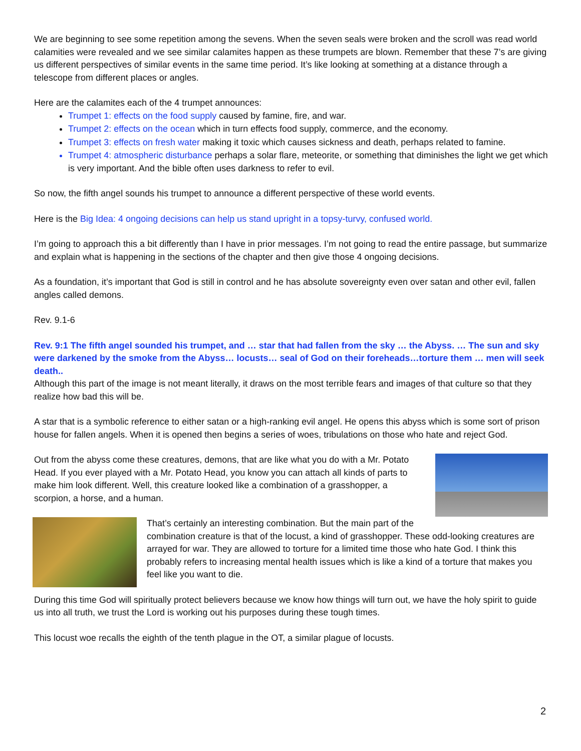We are beginning to see some repetition among the sevens. When the seven seals were broken and the scroll was read world calamities were revealed and we see similar calamites happen as these trumpets are blown. Remember that these 7’s are giving us different perspectives of similar events in the same time period. It’s like looking at something at a distance through a telescope from different places or angles.
Here are the calamites each of the 4 trumpet announces:
Trumpet 1: effects on the food supply caused by famine, fire, and war.
Trumpet 2: effects on the ocean which in turn effects food supply, commerce, and the economy.
Trumpet 3: effects on fresh water making it toxic which causes sickness and death, perhaps related to famine.
Trumpet 4: atmospheric disturbance perhaps a solar flare, meteorite, or something that diminishes the light we get which is very important. And the bible often uses darkness to refer to evil.
So now, the fifth angel sounds his trumpet to announce a different perspective of these world events.
Here is the Big Idea: 4 ongoing decisions can help us stand upright in a topsy-turvy, confused world.
I’m going to approach this a bit differently than I have in prior messages. I’m not going to read the entire passage, but summarize and explain what is happening in the sections of the chapter and then give those 4 ongoing decisions.
As a foundation, it’s important that God is still in control and he has absolute sovereignty even over satan and other evil, fallen angles called demons.
Rev. 9.1-6
Rev. 9:1 The fifth angel sounded his trumpet, and … star that had fallen from the sky … the Abyss. … The sun and sky were darkened by the smoke from the Abyss… locusts… seal of God on their foreheads…torture them … men will seek death..
Although this part of the image is not meant literally, it draws on the most terrible fears and images of that culture so that they realize how bad this will be.
A star that is a symbolic reference to either satan or a high-ranking evil angel. He opens this abyss which is some sort of prison house for fallen angels. When it is opened then begins a series of woes, tribulations on those who hate and reject God.
Out from the abyss come these creatures, demons, that are like what you do with a Mr. Potato Head. If you ever played with a Mr. Potato Head, you know you can attach all kinds of parts to make him look different. Well, this creature looked like a combination of a grasshopper, a scorpion, a horse, and a human.
That’s certainly an interesting combination. But the main part of the combination creature is that of the locust, a kind of grasshopper. These odd-looking creatures are arrayed for war. They are allowed to torture for a limited time those who hate God. I think this probably refers to increasing mental health issues which is like a kind of a torture that makes you feel like you want to die.
During this time God will spiritually protect believers because we know how things will turn out, we have the holy spirit to guide us into all truth, we trust the Lord is working out his purposes during these tough times.
This locust woe recalls the eighth of the tenth plague in the OT, a similar plague of locusts.
2